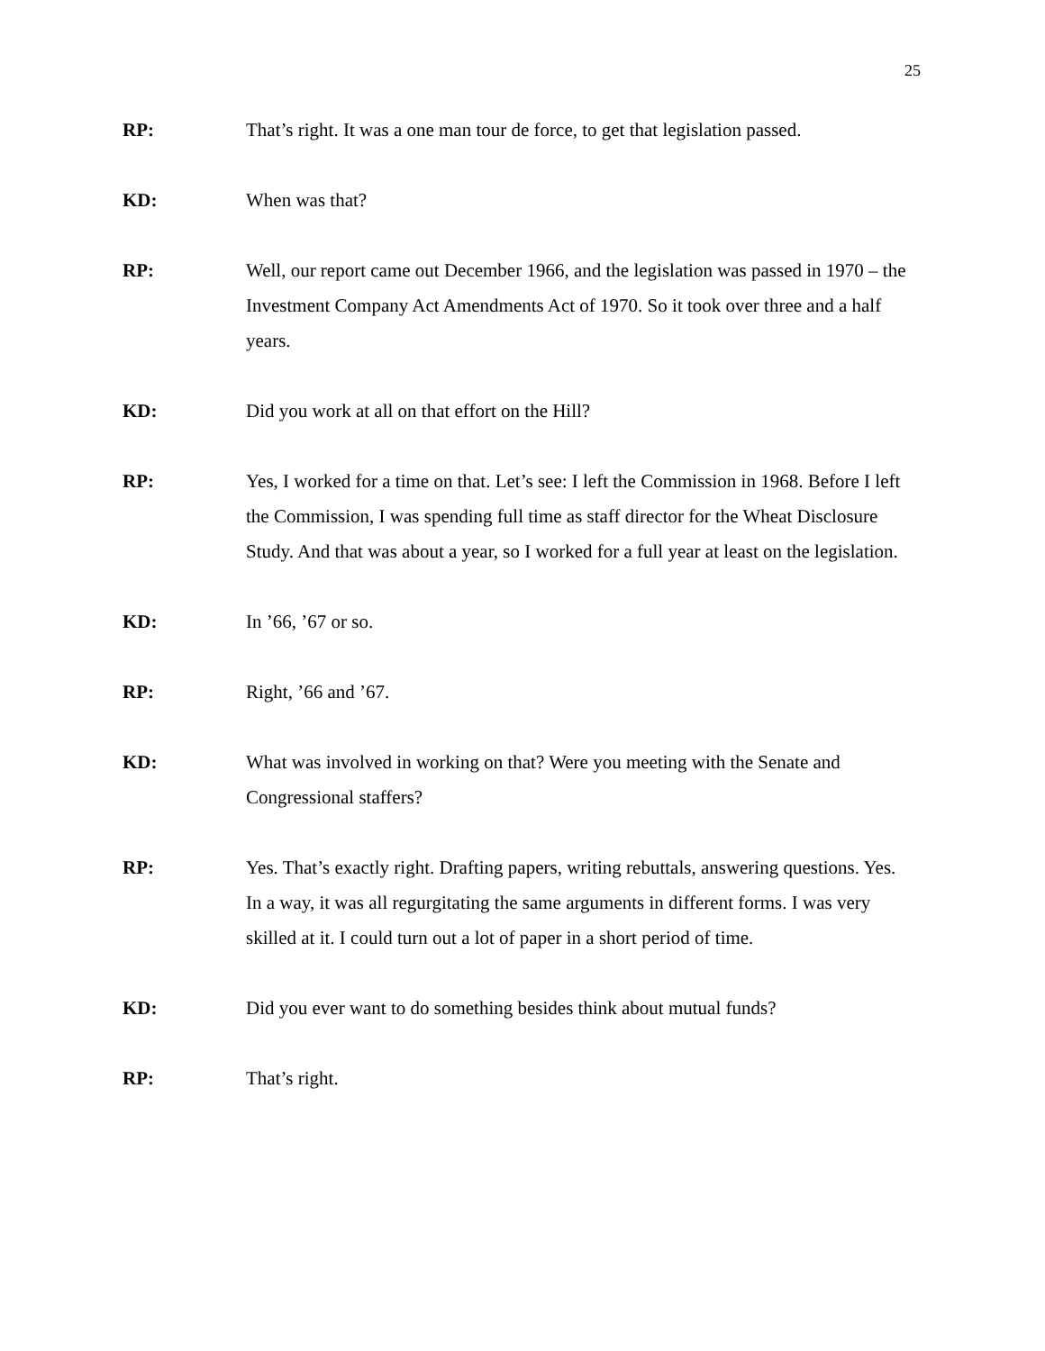25
RP: That’s right. It was a one man tour de force, to get that legislation passed.
KD: When was that?
RP: Well, our report came out December 1966, and the legislation was passed in 1970 – the Investment Company Act Amendments Act of 1970. So it took over three and a half years.
KD: Did you work at all on that effort on the Hill?
RP: Yes, I worked for a time on that. Let’s see: I left the Commission in 1968. Before I left the Commission, I was spending full time as staff director for the Wheat Disclosure Study. And that was about a year, so I worked for a full year at least on the legislation.
KD: In ’66, ’67 or so.
RP: Right, ’66 and ’67.
KD: What was involved in working on that? Were you meeting with the Senate and Congressional staffers?
RP: Yes. That’s exactly right. Drafting papers, writing rebuttals, answering questions. Yes. In a way, it was all regurgitating the same arguments in different forms. I was very skilled at it. I could turn out a lot of paper in a short period of time.
KD: Did you ever want to do something besides think about mutual funds?
RP: That’s right.